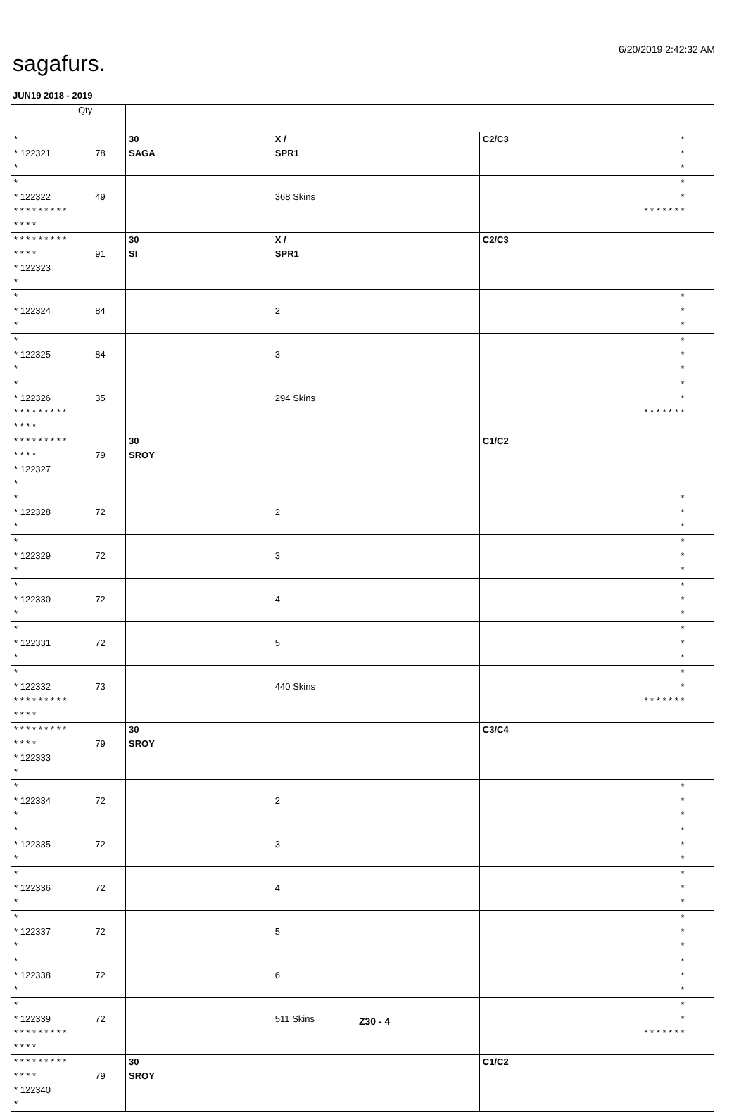6/20/2019 2:42:32 AM
sagafurs.
JUN19 2018 - 2019
| | Qty | | | | | |
| --- | --- | --- | --- | --- | --- | --- |
| * * 122321 * | 78 | 30 SAGA | X / SPR1 | C2/C3 | * * * | |
| * * 122322 * * * * * * * * * * * * * | 49 | | 368 Skins | | * * * * * * * * * | |
| * * * * * * * * * * * * * * 122323 * | 91 | 30 SI | X / SPR1 | C2/C3 | | |
| * * 122324 * | 84 | | 2 | | * * * | |
| * * 122325 * | 84 | | 3 | | * * * | |
| * * 122326 * * * * * * * * * * * * * | 35 | | 294 Skins | | * * * * * * * * * | |
| * * * * * * * * * * * * * * 122327 * | 79 | 30 SROY | | C1/C2 | | |
| * * 122328 * | 72 | | 2 | | * * * | |
| * * 122329 * | 72 | | 3 | | * * * | |
| * * 122330 * | 72 | | 4 | | * * * | |
| * * 122331 * | 72 | | 5 | | * * * | |
| * * 122332 * * * * * * * * * * * * * | 73 | | 440 Skins | | * * * * * * * * * | |
| * * * * * * * * * * * * * * 122333 * | 79 | 30 SROY | | C3/C4 | | |
| * * 122334 * | 72 | | 2 | | * * * | |
| * * 122335 * | 72 | | 3 | | * * * | |
| * * 122336 * | 72 | | 4 | | * * * | |
| * * 122337 * | 72 | | 5 | | * * * | |
| * * 122338 * | 72 | | 6 | | * * * | |
| * * 122339 * * * * * * * * * * * * * | 72 | | 511 Skins | | * * * * * * * * * | |
| * * * * * * * * * * * * * * 122340 * | 79 | 30 SROY | | C1/C2 | | |
Z30 - 4